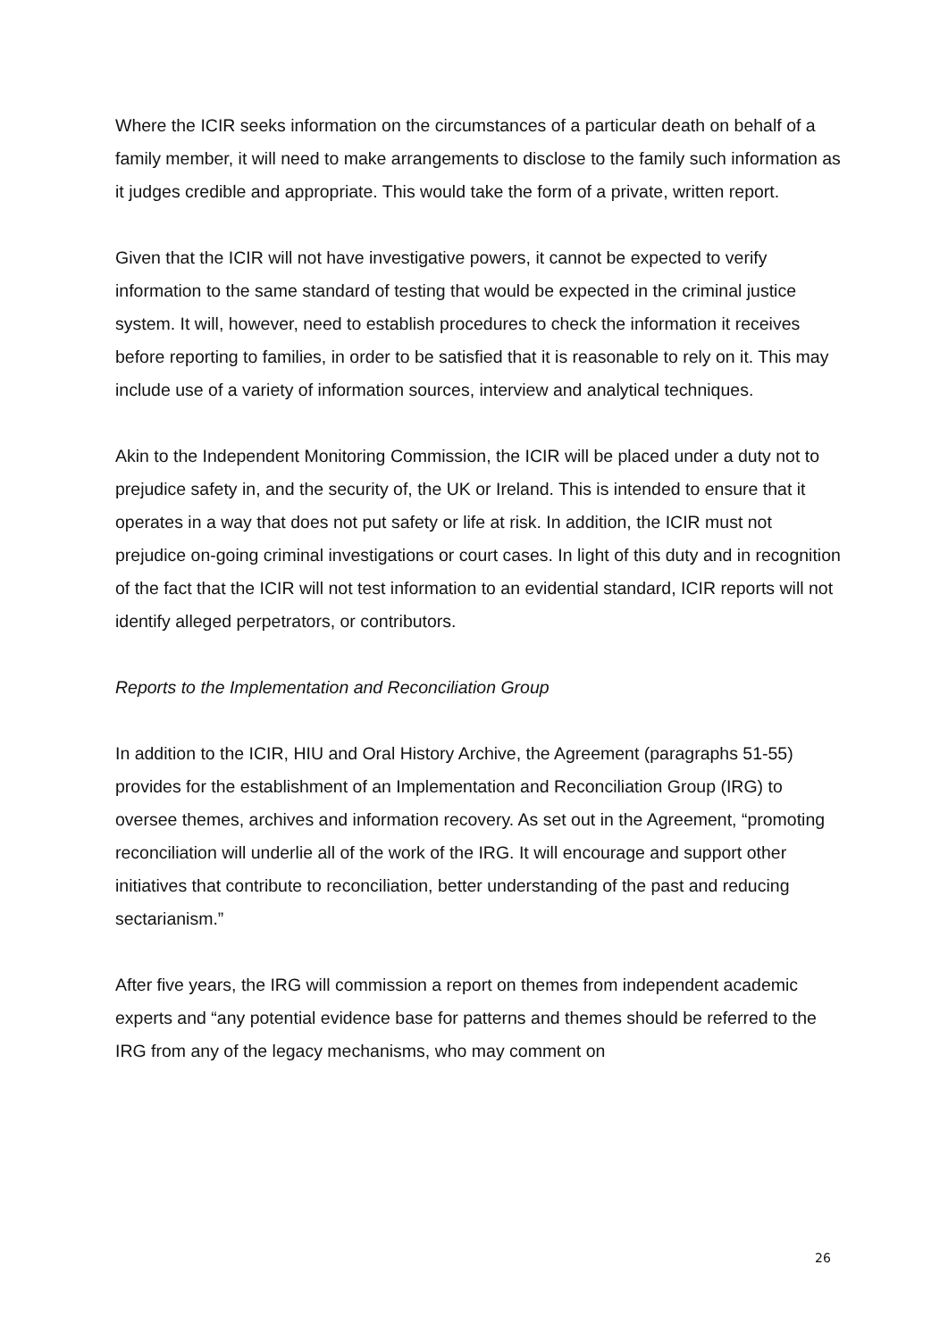Where the ICIR seeks information on the circumstances of a particular death on behalf of a family member, it will need to make arrangements to disclose to the family such information as it judges credible and appropriate. This would take the form of a private, written report.
Given that the ICIR will not have investigative powers, it cannot be expected to verify information to the same standard of testing that would be expected in the criminal justice system. It will, however, need to establish procedures to check the information it receives before reporting to families, in order to be satisfied that it is reasonable to rely on it. This may include use of a variety of information sources, interview and analytical techniques.
Akin to the Independent Monitoring Commission, the ICIR will be placed under a duty not to prejudice safety in, and the security of, the UK or Ireland. This is intended to ensure that it operates in a way that does not put safety or life at risk. In addition, the ICIR must not prejudice on-going criminal investigations or court cases. In light of this duty and in recognition of the fact that the ICIR will not test information to an evidential standard, ICIR reports will not identify alleged perpetrators, or contributors.
Reports to the Implementation and Reconciliation Group
In addition to the ICIR, HIU and Oral History Archive, the Agreement (paragraphs 51-55) provides for the establishment of an Implementation and Reconciliation Group (IRG) to oversee themes, archives and information recovery. As set out in the Agreement, “promoting reconciliation will underlie all of the work of the IRG. It will encourage and support other initiatives that contribute to reconciliation, better understanding of the past and reducing sectarianism.”
After five years, the IRG will commission a report on themes from independent academic experts and “any potential evidence base for patterns and themes should be referred to the IRG from any of the legacy mechanisms, who may comment on
26